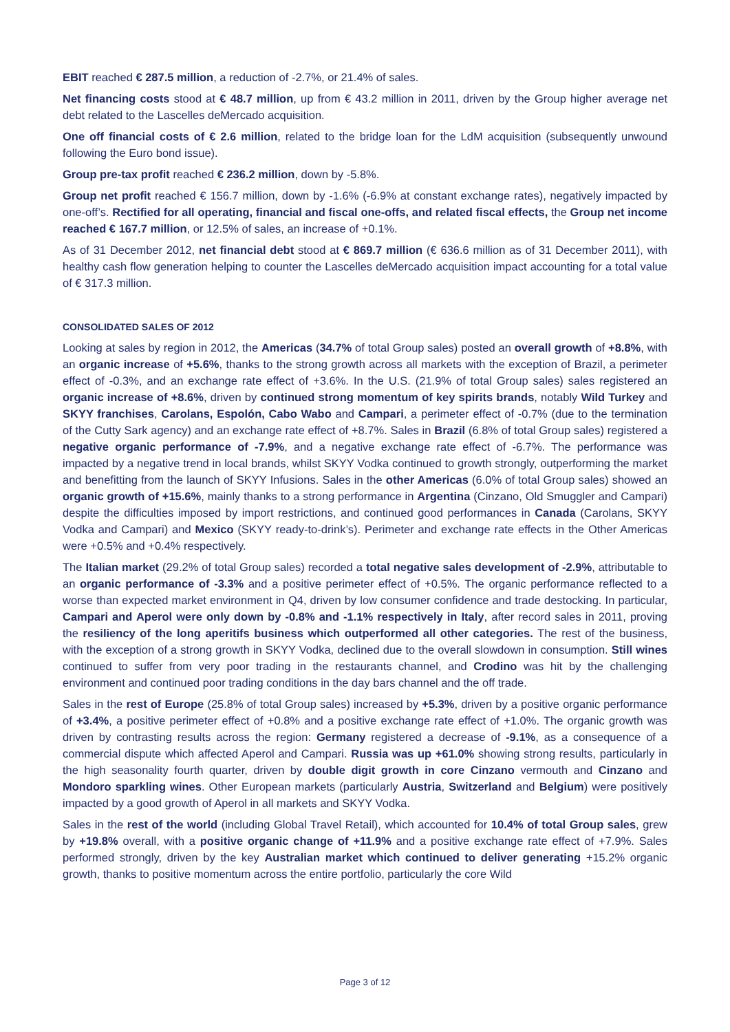EBIT reached € 287.5 million, a reduction of -2.7%, or 21.4% of sales.
Net financing costs stood at € 48.7 million, up from € 43.2 million in 2011, driven by the Group higher average net debt related to the Lascelles deMercado acquisition.
One off financial costs of € 2.6 million, related to the bridge loan for the LdM acquisition (subsequently unwound following the Euro bond issue).
Group pre-tax profit reached € 236.2 million, down by -5.8%.
Group net profit reached € 156.7 million, down by -1.6% (-6.9% at constant exchange rates), negatively impacted by one-off’s. Rectified for all operating, financial and fiscal one-offs, and related fiscal effects, the Group net income reached € 167.7 million, or 12.5% of sales, an increase of +0.1%.
As of 31 December 2012, net financial debt stood at € 869.7 million (€ 636.6 million as of 31 December 2011), with healthy cash flow generation helping to counter the Lascelles deMercado acquisition impact accounting for a total value of € 317.3 million.
CONSOLIDATED SALES OF 2012
Looking at sales by region in 2012, the Americas (34.7% of total Group sales) posted an overall growth of +8.8%, with an organic increase of +5.6%, thanks to the strong growth across all markets with the exception of Brazil, a perimeter effect of -0.3%, and an exchange rate effect of +3.6%. In the U.S. (21.9% of total Group sales) sales registered an organic increase of +8.6%, driven by continued strong momentum of key spirits brands, notably Wild Turkey and SKYY franchises, Carolans, Espolón, Cabo Wabo and Campari, a perimeter effect of -0.7% (due to the termination of the Cutty Sark agency) and an exchange rate effect of +8.7%. Sales in Brazil (6.8% of total Group sales) registered a negative organic performance of -7.9%, and a negative exchange rate effect of -6.7%. The performance was impacted by a negative trend in local brands, whilst SKYY Vodka continued to growth strongly, outperforming the market and benefitting from the launch of SKYY Infusions. Sales in the other Americas (6.0% of total Group sales) showed an organic growth of +15.6%, mainly thanks to a strong performance in Argentina (Cinzano, Old Smuggler and Campari) despite the difficulties imposed by import restrictions, and continued good performances in Canada (Carolans, SKYY Vodka and Campari) and Mexico (SKYY ready-to-drink’s). Perimeter and exchange rate effects in the Other Americas were +0.5% and +0.4% respectively.
The Italian market (29.2% of total Group sales) recorded a total negative sales development of -2.9%, attributable to an organic performance of -3.3% and a positive perimeter effect of +0.5%. The organic performance reflected to a worse than expected market environment in Q4, driven by low consumer confidence and trade destocking. In particular, Campari and Aperol were only down by -0.8% and -1.1% respectively in Italy, after record sales in 2011, proving the resiliency of the long aperitifs business which outperformed all other categories. The rest of the business, with the exception of a strong growth in SKYY Vodka, declined due to the overall slowdown in consumption. Still wines continued to suffer from very poor trading in the restaurants channel, and Crodino was hit by the challenging environment and continued poor trading conditions in the day bars channel and the off trade.
Sales in the rest of Europe (25.8% of total Group sales) increased by +5.3%, driven by a positive organic performance of +3.4%, a positive perimeter effect of +0.8% and a positive exchange rate effect of +1.0%. The organic growth was driven by contrasting results across the region: Germany registered a decrease of -9.1%, as a consequence of a commercial dispute which affected Aperol and Campari. Russia was up +61.0% showing strong results, particularly in the high seasonality fourth quarter, driven by double digit growth in core Cinzano vermouth and Cinzano and Mondoro sparkling wines. Other European markets (particularly Austria, Switzerland and Belgium) were positively impacted by a good growth of Aperol in all markets and SKYY Vodka.
Sales in the rest of the world (including Global Travel Retail), which accounted for 10.4% of total Group sales, grew by +19.8% overall, with a positive organic change of +11.9% and a positive exchange rate effect of +7.9%. Sales performed strongly, driven by the key Australian market which continued to deliver generating +15.2% organic growth, thanks to positive momentum across the entire portfolio, particularly the core Wild
Page 3 of 12